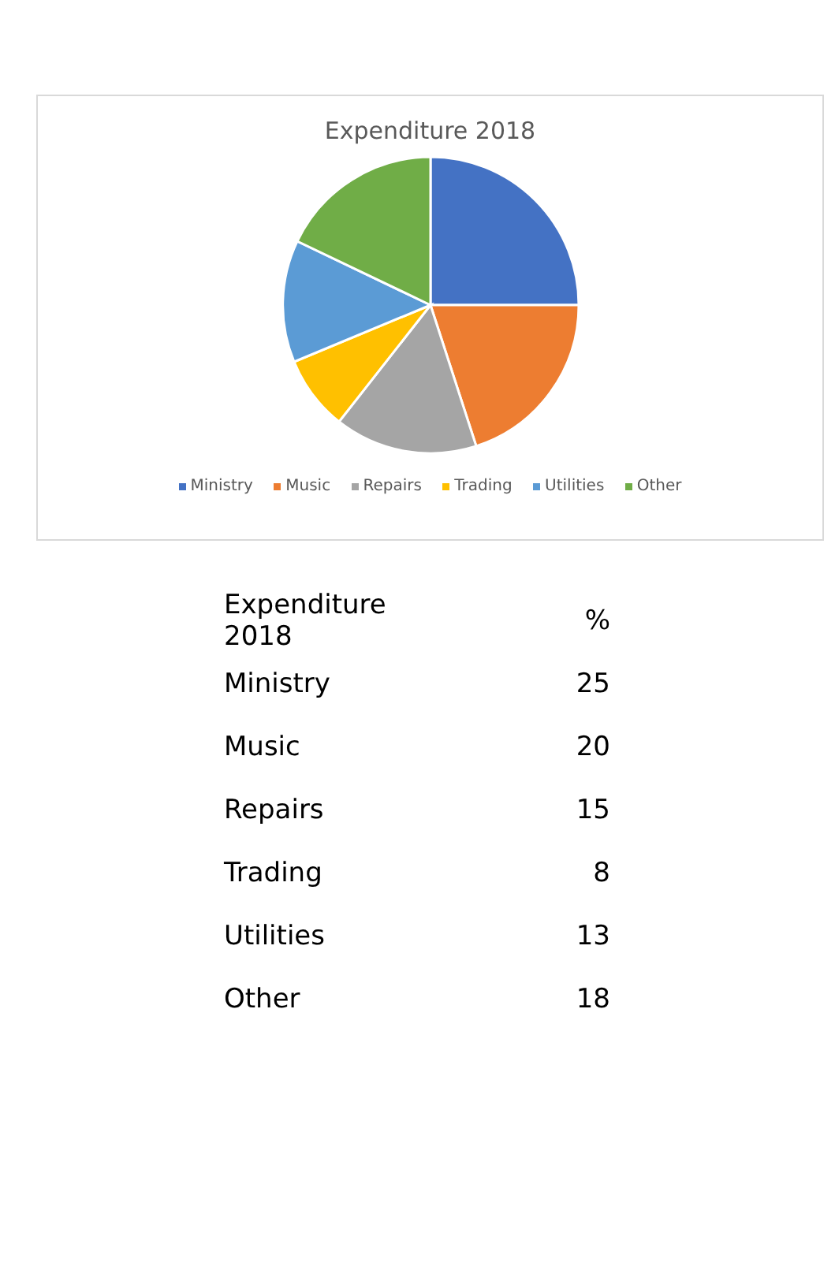Expenditure 2018
Ministry Music Repairs Trading Utilities Other
| Expenditure 2018 | % |
| --- | --- |
| Ministry | 25 |
| Music | 20 |
| Repairs | 15 |
| Trading | 8 |
| Utilities | 13 |
| Other | 18 |